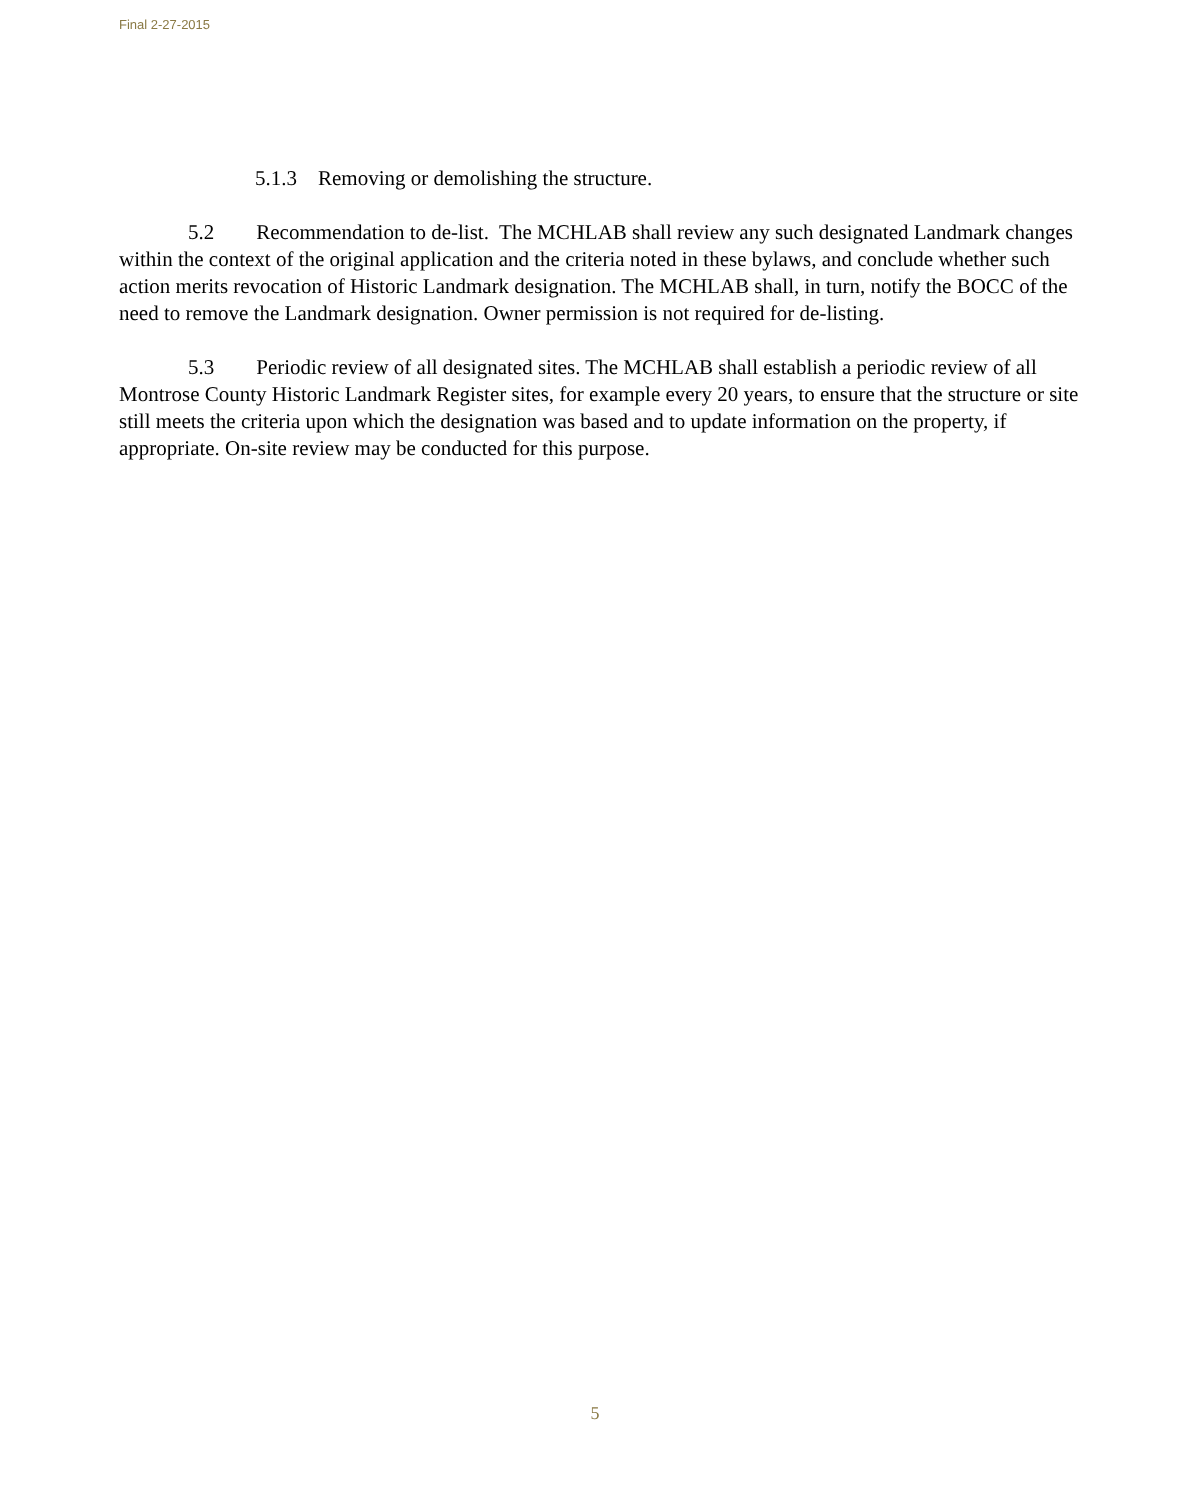Final 2-27-2015
5.1.3 Removing or demolishing the structure.
5.2 Recommendation to de-list. The MCHLAB shall review any such designated Landmark changes within the context of the original application and the criteria noted in these bylaws, and conclude whether such action merits revocation of Historic Landmark designation. The MCHLAB shall, in turn, notify the BOCC of the need to remove the Landmark designation. Owner permission is not required for de-listing.
5.3 Periodic review of all designated sites. The MCHLAB shall establish a periodic review of all Montrose County Historic Landmark Register sites, for example every 20 years, to ensure that the structure or site still meets the criteria upon which the designation was based and to update information on the property, if appropriate. On-site review may be conducted for this purpose.
5